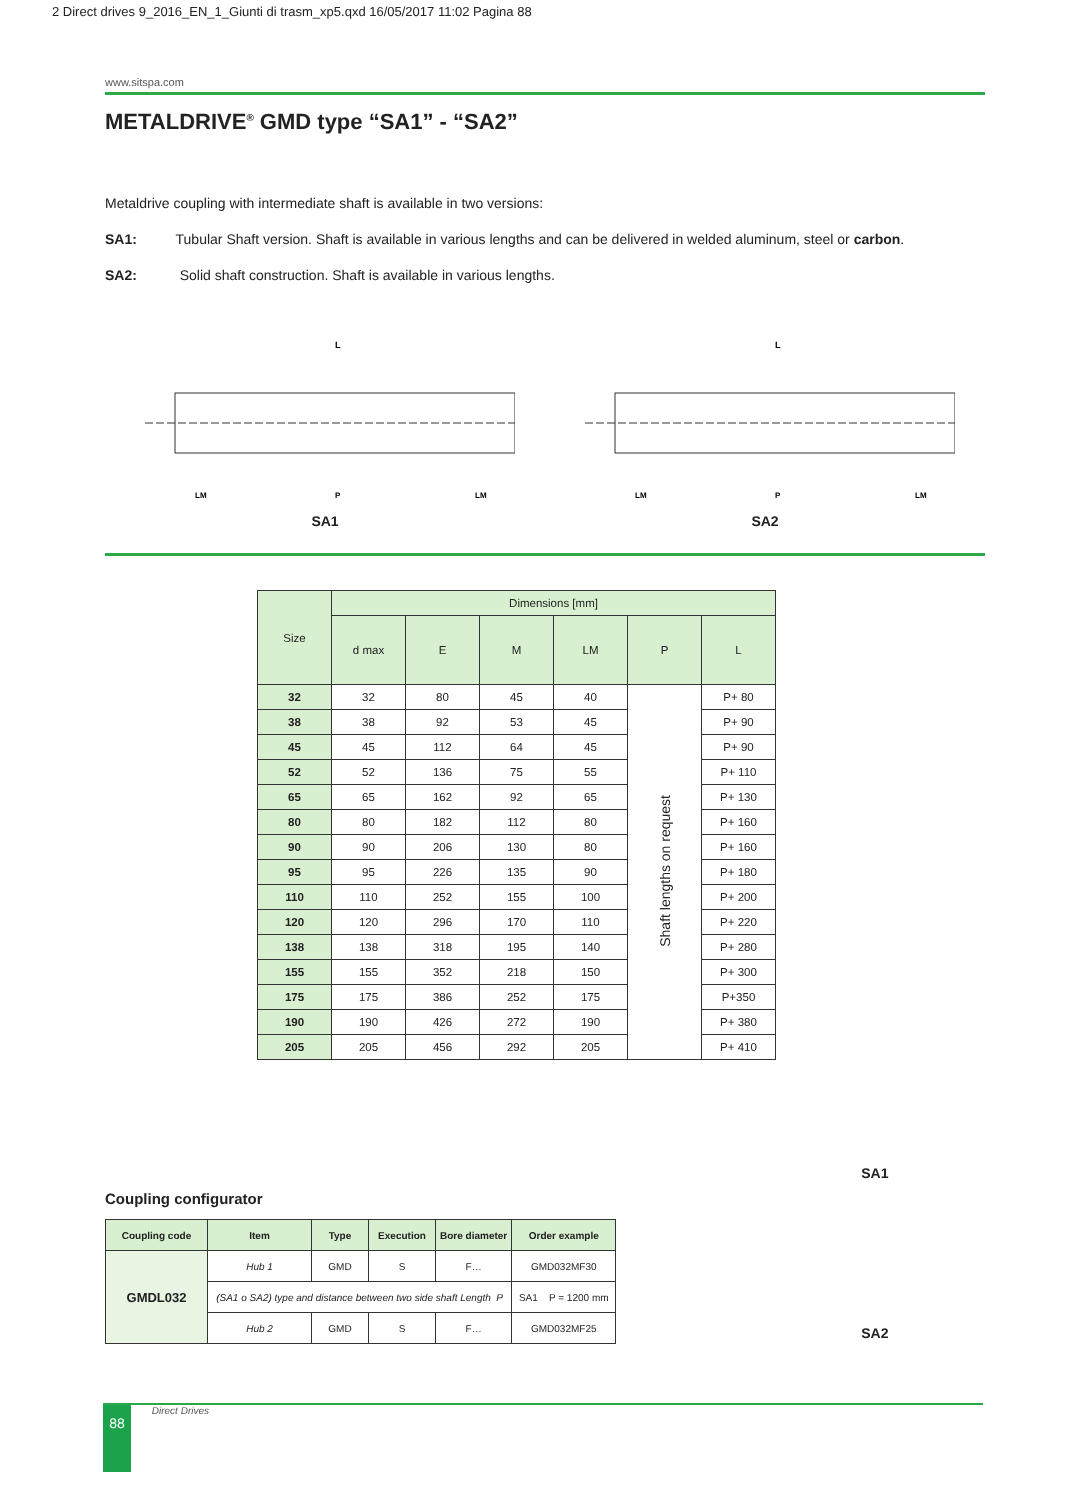2 Direct drives 9_2016_EN_1_Giunti di trasm_xp5.qxd 16/05/2017 11:02 Pagina 88
www.sitspa.com
METALDRIVE<sup>®</sup> GMD type “SA1” - “SA2”
Metaldrive coupling with intermediate shaft is available in two versions:
SA1: Tubular Shaft version. Shaft is available in various lengths and can be delivered in welded aluminum, steel or carbon.
SA2: Solid shaft construction. Shaft is available in various lengths.
L
LM
P
LM
SA1
L
LM
P
LM
SA2
| Size | Dimensions [mm] | | | | | |
| --- | --- | --- | --- | --- | --- | --- |
| | d max | E | M | LM | P | L |
| 32 | 32 | 80 | 45 | 40 | Shaft lengths on request | P+ 80 |
| 38 | 38 | 92 | 53 | 45 | | P+ 90 |
| 45 | 45 | 112 | 64 | 45 | | P+ 90 |
| 52 | 52 | 136 | 75 | 55 | | P+ 110 |
| 65 | 65 | 162 | 92 | 65 | | P+ 130 |
| 80 | 80 | 182 | 112 | 80 | | P+ 160 |
| 90 | 90 | 206 | 130 | 80 | | P+ 160 |
| 95 | 95 | 226 | 135 | 90 | | P+ 180 |
| 110 | 110 | 252 | 155 | 100 | | P+ 200 |
| 120 | 120 | 296 | 170 | 110 | | P+ 220 |
| 138 | 138 | 318 | 195 | 140 | | P+ 280 |
| 155 | 155 | 352 | 218 | 150 | | P+ 300 |
| 175 | 175 | 386 | 252 | 175 | | P+350 |
| 190 | 190 | 426 | 272 | 190 | | P+ 380 |
| 205 | 205 | 456 | 292 | 205 | | P+ 410 |
Coupling configurator
| Coupling code | Item | Type | Execution | Bore diameter | Order example |
| --- | --- | --- | --- | --- | --- |
| GMDL032 | Hub 1 | GMD | S | F… | GMD032MF30 |
| | (SA1 o SA2) type and distance between two side shaft Length P | | | | SA1 P = 1200 mm |
| | Hub 2 | GMD | S | F… | GMD032MF25 |
SA1
SA2
88 Direct Drives